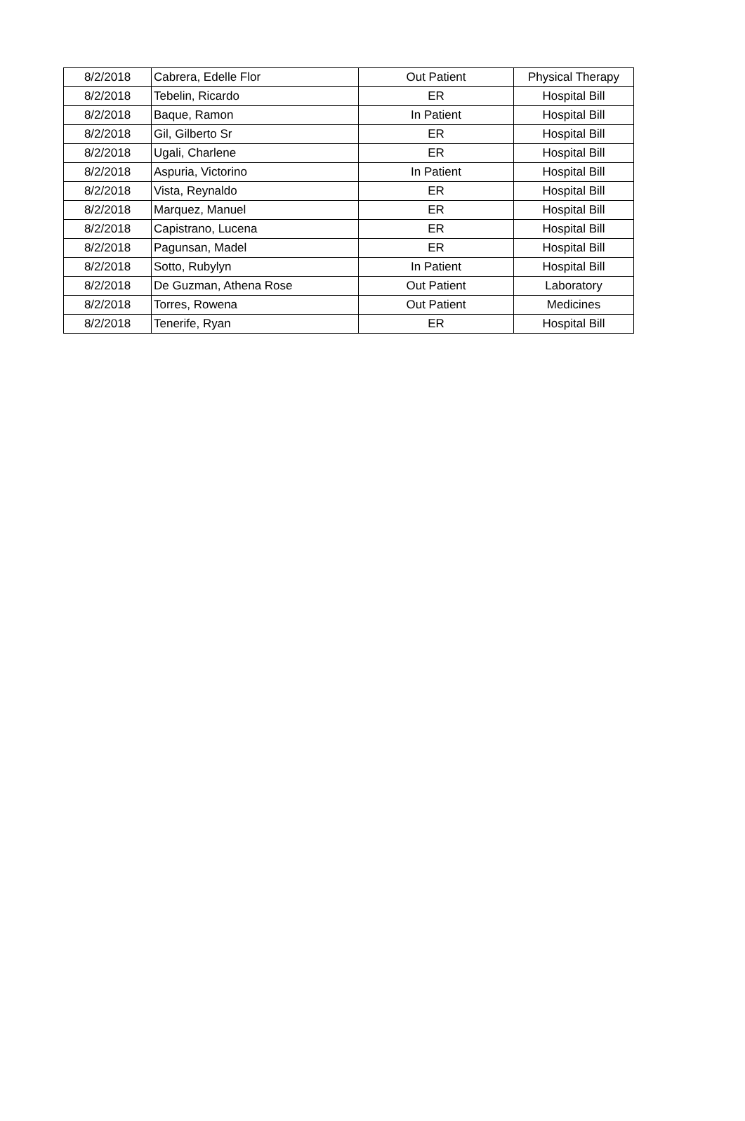| 8/2/2018 | Cabrera, Edelle Flor | Out Patient | Physical Therapy |
| 8/2/2018 | Tebelin, Ricardo | ER | Hospital Bill |
| 8/2/2018 | Baque, Ramon | In Patient | Hospital Bill |
| 8/2/2018 | Gil, Gilberto Sr | ER | Hospital Bill |
| 8/2/2018 | Ugali, Charlene | ER | Hospital Bill |
| 8/2/2018 | Aspuria, Victorino | In Patient | Hospital Bill |
| 8/2/2018 | Vista, Reynaldo | ER | Hospital Bill |
| 8/2/2018 | Marquez, Manuel | ER | Hospital Bill |
| 8/2/2018 | Capistrano, Lucena | ER | Hospital Bill |
| 8/2/2018 | Pagunsan, Madel | ER | Hospital Bill |
| 8/2/2018 | Sotto, Rubylyn | In Patient | Hospital Bill |
| 8/2/2018 | De Guzman, Athena Rose | Out Patient | Laboratory |
| 8/2/2018 | Torres, Rowena | Out Patient | Medicines |
| 8/2/2018 | Tenerife, Ryan | ER | Hospital Bill |